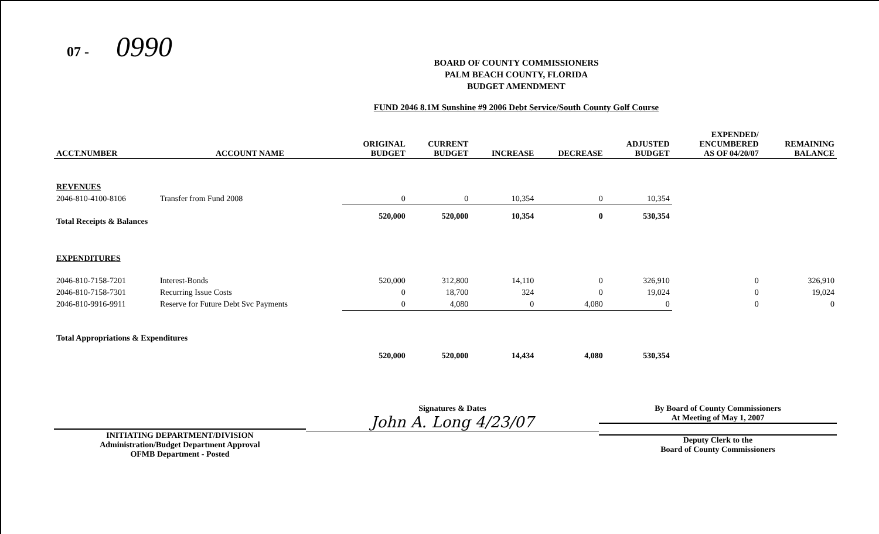07 - 0990
BOARD OF COUNTY COMMISSIONERS
PALM BEACH COUNTY, FLORIDA
BUDGET AMENDMENT
FUND 2046 8.1M Sunshine #9 2006 Debt Service/South County Golf Course
| ACCT.NUMBER | ACCOUNT NAME | ORIGINAL BUDGET | CURRENT BUDGET | INCREASE | DECREASE | ADJUSTED BUDGET | EXPENDED/ ENCUMBERED AS OF 04/20/07 | REMAINING BALANCE |
| --- | --- | --- | --- | --- | --- | --- | --- | --- |
| REVENUES | | | | | | | | |
| 2046-810-4100-8106 | Transfer from Fund 2008 | 0 | 0 | 10,354 | 0 | 10,354 | | |
| Total Receipts & Balances | | 520,000 | 520,000 | 10,354 | 0 | 530,354 | | |
| EXPENDITURES | | | | | | | | |
| 2046-810-7158-7201 | Interest-Bonds | 520,000 | 312,800 | 14,110 | 0 | 326,910 | 0 | 326,910 |
| 2046-810-7158-7301 | Recurring Issue Costs | 0 | 18,700 | 324 | 0 | 19,024 | 0 | 19,024 |
| 2046-810-9916-9911 | Reserve for Future Debt Svc Payments | 0 | 4,080 | 0 | 4,080 | 0 | 0 | 0 |
| Total Appropriations & Expenditures | | 520,000 | 520,000 | 14,434 | 4,080 | 530,354 | | |
INITIATING DEPARTMENT/DIVISION
Administration/Budget Department Approval
OFMB Department - Posted
Signatures & Dates
John A. Long 4/23/07
By Board of County Commissioners
At Meeting of May 1, 2007
Deputy Clerk to the
Board of County Commissioners